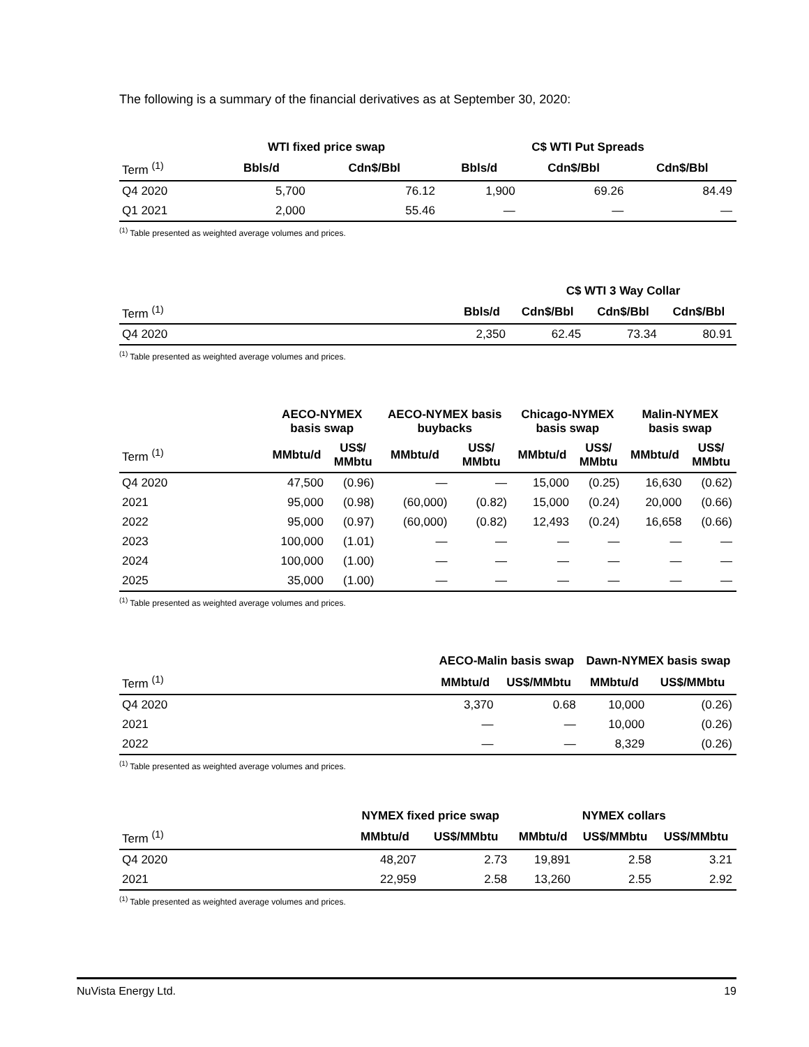The following is a summary of the financial derivatives as at September 30, 2020:
| | WTI fixed price swap | | C$ WTI Put Spreads | | |
| --- | --- | --- | --- | --- | --- |
| Term <sup>(1)</sup> | Bbls/d | Cdn$/Bbl | Bbls/d | Cdn$/Bbl | Cdn$/Bbl |
| Q4 2020 | 5,700 | 76.12 | 1,900 | 69.26 | 84.49 |
| Q1 2021 | 2,000 | 55.46 | — | — | — |
<sup>(1)</sup> Table presented as weighted average volumes and prices.
| | | C$ WTI 3 Way Collar | | |
| --- | --- | --- | --- | --- |
| Term <sup>(1)</sup> | Bbls/d | Cdn$/Bbl | Cdn$/Bbl | Cdn$/Bbl |
| Q4 2020 | 2,350 | 62.45 | 73.34 | 80.91 |
<sup>(1)</sup> Table presented as weighted average volumes and prices.
| | AECO-NYMEX basis swap | | AECO-NYMEX basis buybacks | | Chicago-NYMEX basis swap | | Malin-NYMEX basis swap | |
| --- | --- | --- | --- | --- | --- | --- | --- | --- |
| Term <sup>(1)</sup> | MMbtu/d | US$/ MMbtu | MMbtu/d | US$/ MMbtu | MMbtu/d | US$/ MMbtu | MMbtu/d | US$/ MMbtu |
| Q4 2020 | 47,500 | (0.96) | — | — | 15,000 | (0.25) | 16,630 | (0.62) |
| 2021 | 95,000 | (0.98) | (60,000) | (0.82) | 15,000 | (0.24) | 20,000 | (0.66) |
| 2022 | 95,000 | (0.97) | (60,000) | (0.82) | 12,493 | (0.24) | 16,658 | (0.66) |
| 2023 | 100,000 | (1.01) | — | — | — | — | — | — |
| 2024 | 100,000 | (1.00) | — | — | — | — | — | — |
| 2025 | 35,000 | (1.00) | — | — | — | — | — | — |
<sup>(1)</sup> Table presented as weighted average volumes and prices.
| | AECO-Malin basis swap | | Dawn-NYMEX basis swap | |
| --- | --- | --- | --- | --- |
| Term <sup>(1)</sup> | MMbtu/d | US$/MMbtu | MMbtu/d | US$/MMbtu |
| Q4 2020 | 3,370 | 0.68 | 10,000 | (0.26) |
| 2021 | — | — | 10,000 | (0.26) |
| 2022 | — | — | 8,329 | (0.26) |
<sup>(1)</sup> Table presented as weighted average volumes and prices.
| | NYMEX fixed price swap | | NYMEX collars | | |
| --- | --- | --- | --- | --- | --- |
| Term <sup>(1)</sup> | MMbtu/d | US$/MMbtu | MMbtu/d | US$/MMbtu | US$/MMbtu |
| Q4 2020 | 48,207 | 2.73 | 19,891 | 2.58 | 3.21 |
| 2021 | 22,959 | 2.58 | 13,260 | 2.55 | 2.92 |
<sup>(1)</sup> Table presented as weighted average volumes and prices.
NuVista Energy Ltd. 19